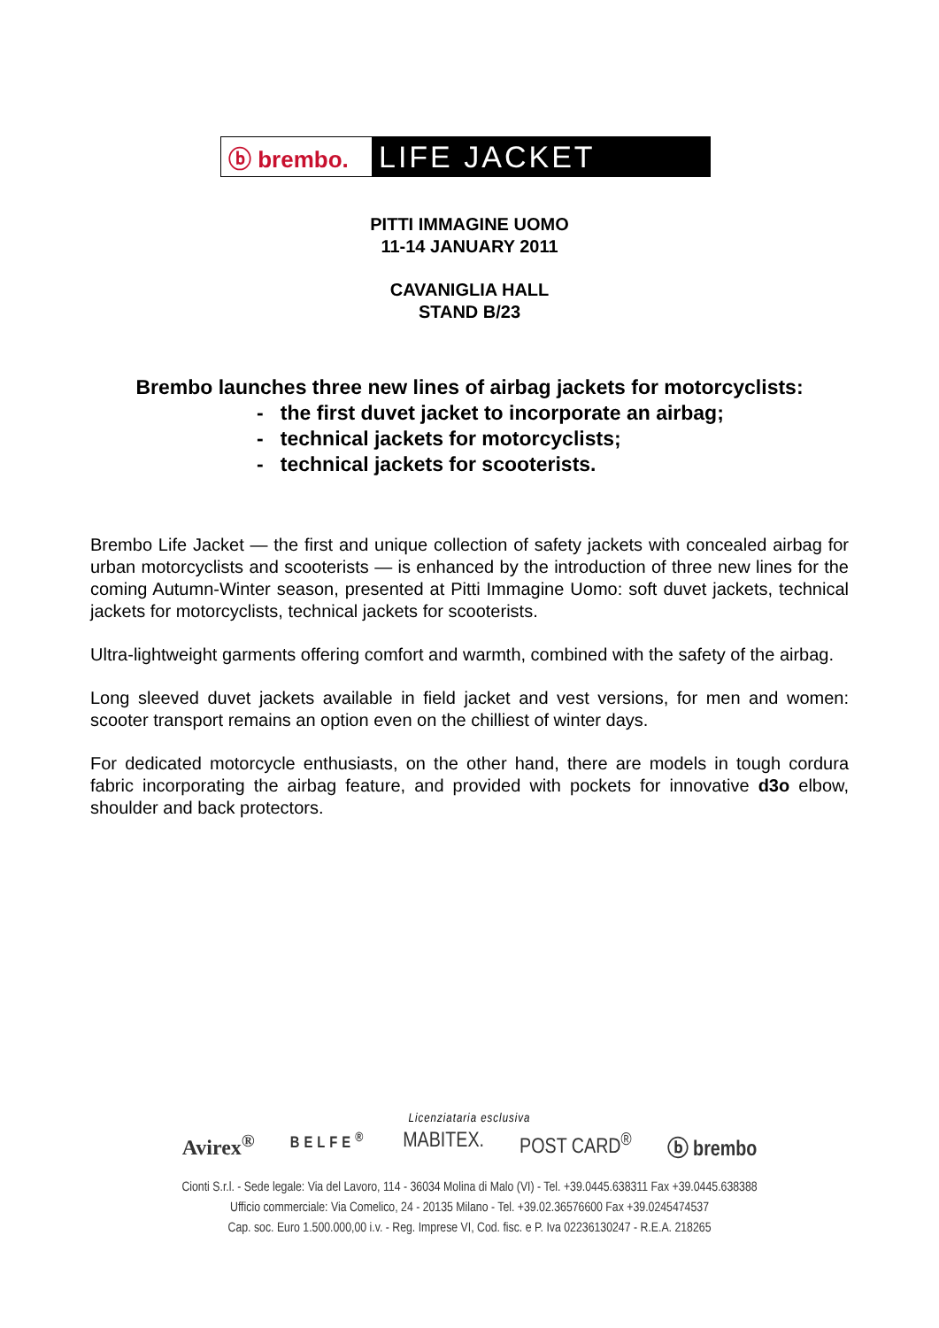ⓑ brembo.
LIFE JACKET
PITTI IMMAGINE UOMO
11-14 JANUARY 2011
CAVANIGLIA HALL
STAND B/23
Brembo launches three new lines of airbag jackets for motorcyclists:
- the first duvet jacket to incorporate an airbag;
- technical jackets for motorcyclists;
- technical jackets for scooterists.
Brembo Life Jacket — the first and unique collection of safety jackets with concealed airbag for urban motorcyclists and scooterists — is enhanced by the introduction of three new lines for the coming Autumn-Winter season, presented at Pitti Immagine Uomo: soft duvet jackets, technical jackets for motorcyclists, technical jackets for scooterists.
Ultra-lightweight garments offering comfort and warmth, combined with the safety of the airbag.
Long sleeved duvet jackets available in field jacket and vest versions, for men and women: scooter transport remains an option even on the chilliest of winter days.
For dedicated motorcycle enthusiasts, on the other hand, there are models in tough cordura fabric incorporating the airbag feature, and provided with pockets for innovative d3o elbow, shoulder and back protectors.
Licenziataria esclusiva
Avirex<sup>®</sup> BELFE<sup>®</sup> MABITEX. POST CARD<sup>®</sup> ⓑ brembo
Cionti S.r.l. - Sede legale: Via del Lavoro, 114 - 36034 Molina di Malo (VI) - Tel. +39.0445.638311 Fax +39.0445.638388
Ufficio commerciale: Via Comelico, 24 - 20135 Milano - Tel. +39.02.36576600 Fax +39.0245474537
Cap. soc. Euro 1.500.000,00 i.v. - Reg. Imprese VI, Cod. fisc. e P. Iva 02236130247 - R.E.A. 218265